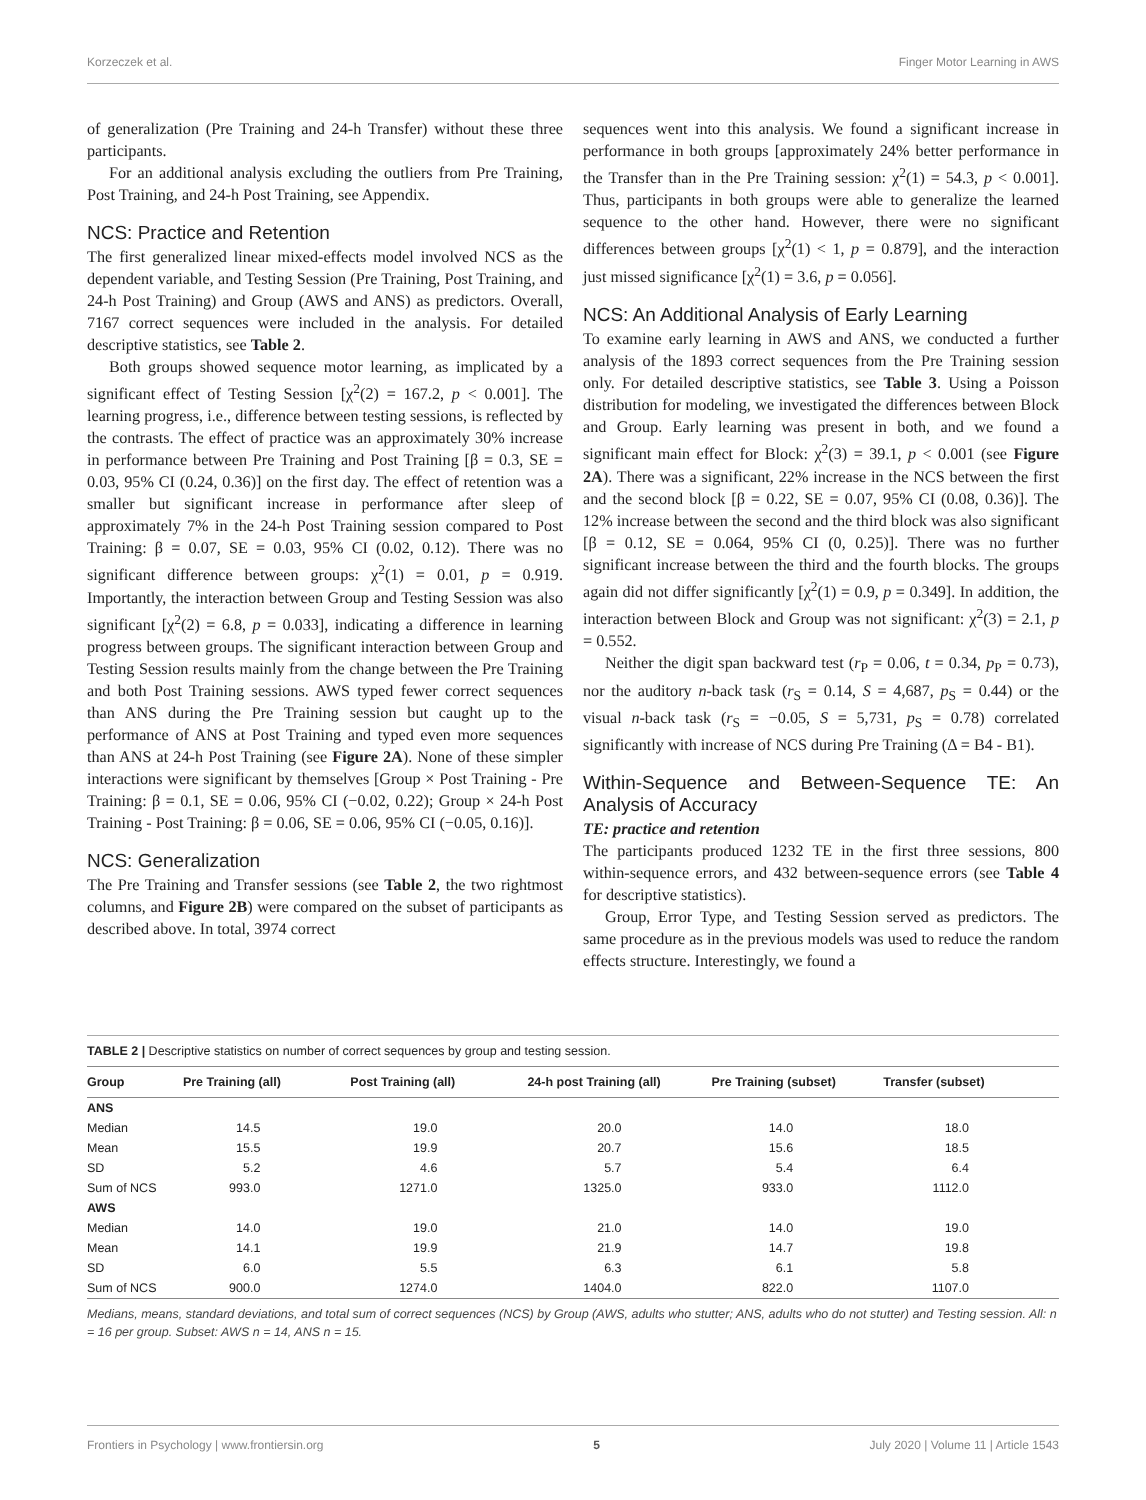Korzeczek et al. Finger Motor Learning in AWS
of generalization (Pre Training and 24-h Transfer) without these three participants.
For an additional analysis excluding the outliers from Pre Training, Post Training, and 24-h Post Training, see Appendix.
NCS: Practice and Retention
The first generalized linear mixed-effects model involved NCS as the dependent variable, and Testing Session (Pre Training, Post Training, and 24-h Post Training) and Group (AWS and ANS) as predictors. Overall, 7167 correct sequences were included in the analysis. For detailed descriptive statistics, see Table 2.
Both groups showed sequence motor learning, as implicated by a significant effect of Testing Session [χ<sup>2</sup>(2) = 167.2, p < 0.001]. The learning progress, i.e., difference between testing sessions, is reflected by the contrasts. The effect of practice was an approximately 30% increase in performance between Pre Training and Post Training [β = 0.3, SE = 0.03, 95% CI (0.24, 0.36)] on the first day. The effect of retention was a smaller but significant increase in performance after sleep of approximately 7% in the 24-h Post Training session compared to Post Training: β = 0.07, SE = 0.03, 95% CI (0.02, 0.12). There was no significant difference between groups: χ<sup>2</sup>(1) = 0.01, p = 0.919. Importantly, the interaction between Group and Testing Session was also significant [χ<sup>2</sup>(2) = 6.8, p = 0.033], indicating a difference in learning progress between groups. The significant interaction between Group and Testing Session results mainly from the change between the Pre Training and both Post Training sessions. AWS typed fewer correct sequences than ANS during the Pre Training session but caught up to the performance of ANS at Post Training and typed even more sequences than ANS at 24-h Post Training (see Figure 2A). None of these simpler interactions were significant by themselves [Group × Post Training - Pre Training: β = 0.1, SE = 0.06, 95% CI (−0.02, 0.22); Group × 24-h Post Training - Post Training: β = 0.06, SE = 0.06, 95% CI (−0.05, 0.16)].
NCS: Generalization
The Pre Training and Transfer sessions (see Table 2, the two rightmost columns, and Figure 2B) were compared on the subset of participants as described above. In total, 3974 correct
sequences went into this analysis. We found a significant increase in performance in both groups [approximately 24% better performance in the Transfer than in the Pre Training session: χ<sup>2</sup>(1) = 54.3, p < 0.001]. Thus, participants in both groups were able to generalize the learned sequence to the other hand. However, there were no significant differences between groups [χ<sup>2</sup>(1) < 1, p = 0.879], and the interaction just missed significance [χ<sup>2</sup>(1) = 3.6, p = 0.056].
NCS: An Additional Analysis of Early Learning
To examine early learning in AWS and ANS, we conducted a further analysis of the 1893 correct sequences from the Pre Training session only. For detailed descriptive statistics, see Table 3. Using a Poisson distribution for modeling, we investigated the differences between Block and Group. Early learning was present in both, and we found a significant main effect for Block: χ<sup>2</sup>(3) = 39.1, p < 0.001 (see Figure 2A). There was a significant, 22% increase in the NCS between the first and the second block [β = 0.22, SE = 0.07, 95% CI (0.08, 0.36)]. The 12% increase between the second and the third block was also significant [β = 0.12, SE = 0.064, 95% CI (0, 0.25)]. There was no further significant increase between the third and the fourth blocks. The groups again did not differ significantly [χ<sup>2</sup>(1) = 0.9, p = 0.349]. In addition, the interaction between Block and Group was not significant: χ<sup>2</sup>(3) = 2.1, p = 0.552.
Neither the digit span backward test (r<sub>P</sub> = 0.06, t = 0.34, p<sub>P</sub> = 0.73), nor the auditory n-back task (r<sub>S</sub> = 0.14, S = 4,687, p<sub>S</sub> = 0.44) or the visual n-back task (r<sub>S</sub> = −0.05, S = 5,731, p<sub>S</sub> = 0.78) correlated significantly with increase of NCS during Pre Training (Δ = B4 - B1).
Within-Sequence and Between-Sequence TE: An Analysis of Accuracy
TE: practice and retention
The participants produced 1232 TE in the first three sessions, 800 within-sequence errors, and 432 between-sequence errors (see Table 4 for descriptive statistics).
Group, Error Type, and Testing Session served as predictors. The same procedure as in the previous models was used to reduce the random effects structure. Interestingly, we found a
TABLE 2 | Descriptive statistics on number of correct sequences by group and testing session.
| Group | Pre Training (all) | Post Training (all) | 24-h post Training (all) | Pre Training (subset) | Transfer (subset) |
| --- | --- | --- | --- | --- | --- |
| ANS | | | | | |
| Median | 14.5 | 19.0 | 20.0 | 14.0 | 18.0 |
| Mean | 15.5 | 19.9 | 20.7 | 15.6 | 18.5 |
| SD | 5.2 | 4.6 | 5.7 | 5.4 | 6.4 |
| Sum of NCS | 993.0 | 1271.0 | 1325.0 | 933.0 | 1112.0 |
| AWS | | | | | |
| Median | 14.0 | 19.0 | 21.0 | 14.0 | 19.0 |
| Mean | 14.1 | 19.9 | 21.9 | 14.7 | 19.8 |
| SD | 6.0 | 5.5 | 6.3 | 6.1 | 5.8 |
| Sum of NCS | 900.0 | 1274.0 | 1404.0 | 822.0 | 1107.0 |
Medians, means, standard deviations, and total sum of correct sequences (NCS) by Group (AWS, adults who stutter; ANS, adults who do not stutter) and Testing session. All: n = 16 per group. Subset: AWS n = 14, ANS n = 15.
Frontiers in Psychology | www.frontiersin.org 5 July 2020 | Volume 11 | Article 1543